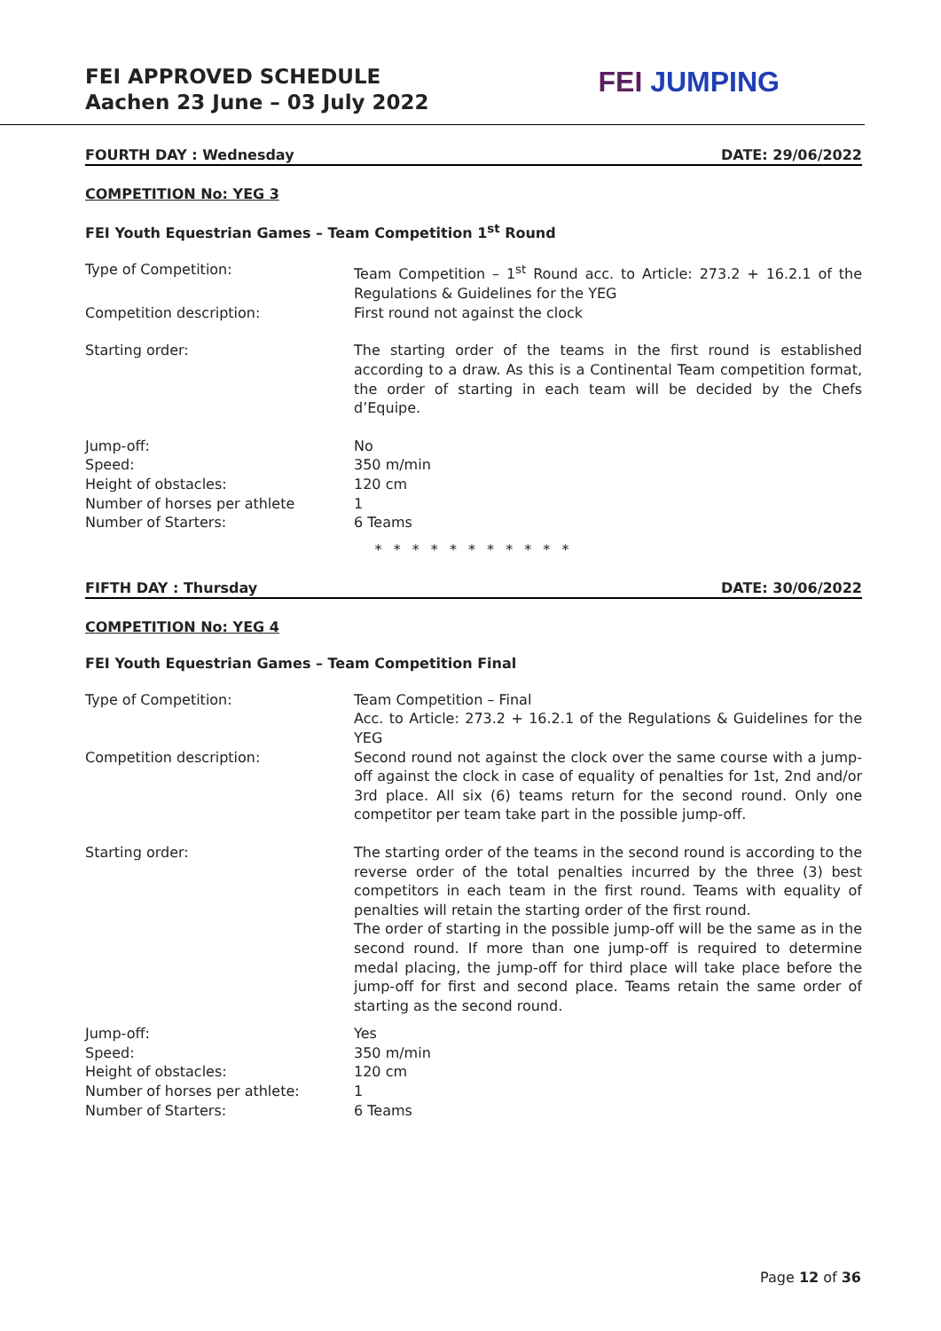FEI APPROVED SCHEDULE
Aachen 23 June – 03 July 2022
FEI JUMPING
FOURTH DAY : Wednesday DATE: 29/06/2022
COMPETITION No: YEG 3
FEI Youth Equestrian Games – Team Competition 1<sup>st</sup> Round
Type of Competition: Team Competition – 1<sup>st</sup> Round acc. to Article: 273.2 + 16.2.1 of the Regulations & Guidelines for the YEG
Competition description: First round not against the clock
Starting order: The starting order of the teams in the first round is established according to a draw. As this is a Continental Team competition format, the order of starting in each team will be decided by the Chefs d’Equipe.
Jump-off:
Speed:
Height of obstacles:
Number of horses per athlete
Number of Starters:
No
350 m/min
120 cm
1
6 Teams
* * * * * * * * * * *
FIFTH DAY : Thursday DATE: 30/06/2022
COMPETITION No: YEG 4
FEI Youth Equestrian Games – Team Competition Final
Type of Competition: Team Competition – Final
Acc. to Article: 273.2 + 16.2.1 of the Regulations & Guidelines for the YEG
Competition description: Second round not against the clock over the same course with a jump-off against the clock in case of equality of penalties for 1st, 2nd and/or 3rd place. All six (6) teams return for the second round. Only one competitor per team take part in the possible jump-off.
Starting order: The starting order of the teams in the second round is according to the reverse order of the total penalties incurred by the three (3) best competitors in each team in the first round. Teams with equality of penalties will retain the starting order of the first round.
The order of starting in the possible jump-off will be the same as in the second round. If more than one jump-off is required to determine medal placing, the jump-off for third place will take place before the jump-off for first and second place. Teams retain the same order of starting as the second round.
Jump-off:
Speed:
Height of obstacles:
Number of horses per athlete:
Number of Starters:
Yes
350 m/min
120 cm
1
6 Teams
Page 12 of 36